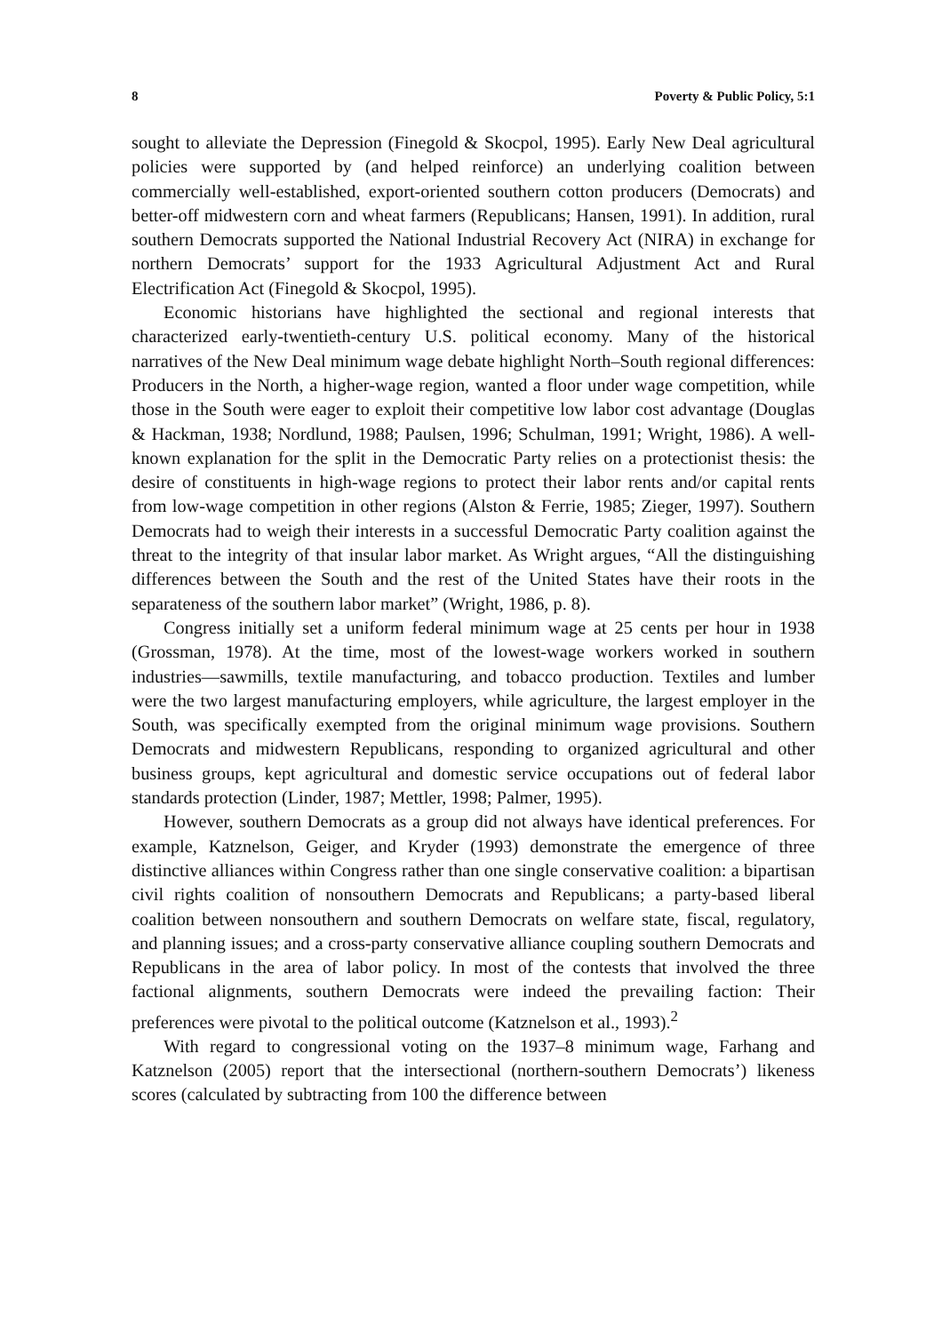8 Poverty & Public Policy, 5:1
sought to alleviate the Depression (Finegold & Skocpol, 1995). Early New Deal agricultural policies were supported by (and helped reinforce) an underlying coalition between commercially well-established, export-oriented southern cotton producers (Democrats) and better-off midwestern corn and wheat farmers (Republicans; Hansen, 1991). In addition, rural southern Democrats supported the National Industrial Recovery Act (NIRA) in exchange for northern Democrats’ support for the 1933 Agricultural Adjustment Act and Rural Electrification Act (Finegold & Skocpol, 1995).
Economic historians have highlighted the sectional and regional interests that characterized early-twentieth-century U.S. political economy. Many of the historical narratives of the New Deal minimum wage debate highlight North–South regional differences: Producers in the North, a higher-wage region, wanted a floor under wage competition, while those in the South were eager to exploit their competitive low labor cost advantage (Douglas & Hackman, 1938; Nordlund, 1988; Paulsen, 1996; Schulman, 1991; Wright, 1986). A well-known explanation for the split in the Democratic Party relies on a protectionist thesis: the desire of constituents in high-wage regions to protect their labor rents and/or capital rents from low-wage competition in other regions (Alston & Ferrie, 1985; Zieger, 1997). Southern Democrats had to weigh their interests in a successful Democratic Party coalition against the threat to the integrity of that insular labor market. As Wright argues, “All the distinguishing differences between the South and the rest of the United States have their roots in the separateness of the southern labor market” (Wright, 1986, p. 8).
Congress initially set a uniform federal minimum wage at 25 cents per hour in 1938 (Grossman, 1978). At the time, most of the lowest-wage workers worked in southern industries—sawmills, textile manufacturing, and tobacco production. Textiles and lumber were the two largest manufacturing employers, while agriculture, the largest employer in the South, was specifically exempted from the original minimum wage provisions. Southern Democrats and midwestern Republicans, responding to organized agricultural and other business groups, kept agricultural and domestic service occupations out of federal labor standards protection (Linder, 1987; Mettler, 1998; Palmer, 1995).
However, southern Democrats as a group did not always have identical preferences. For example, Katznelson, Geiger, and Kryder (1993) demonstrate the emergence of three distinctive alliances within Congress rather than one single conservative coalition: a bipartisan civil rights coalition of nonsouthern Democrats and Republicans; a party-based liberal coalition between nonsouthern and southern Democrats on welfare state, fiscal, regulatory, and planning issues; and a cross-party conservative alliance coupling southern Democrats and Republicans in the area of labor policy. In most of the contests that involved the three factional alignments, southern Democrats were indeed the prevailing faction: Their preferences were pivotal to the political outcome (Katznelson et al., 1993).<sup>2</sup>
With regard to congressional voting on the 1937–8 minimum wage, Farhang and Katznelson (2005) report that the intersectional (northern-southern Democrats’) likeness scores (calculated by subtracting from 100 the difference between